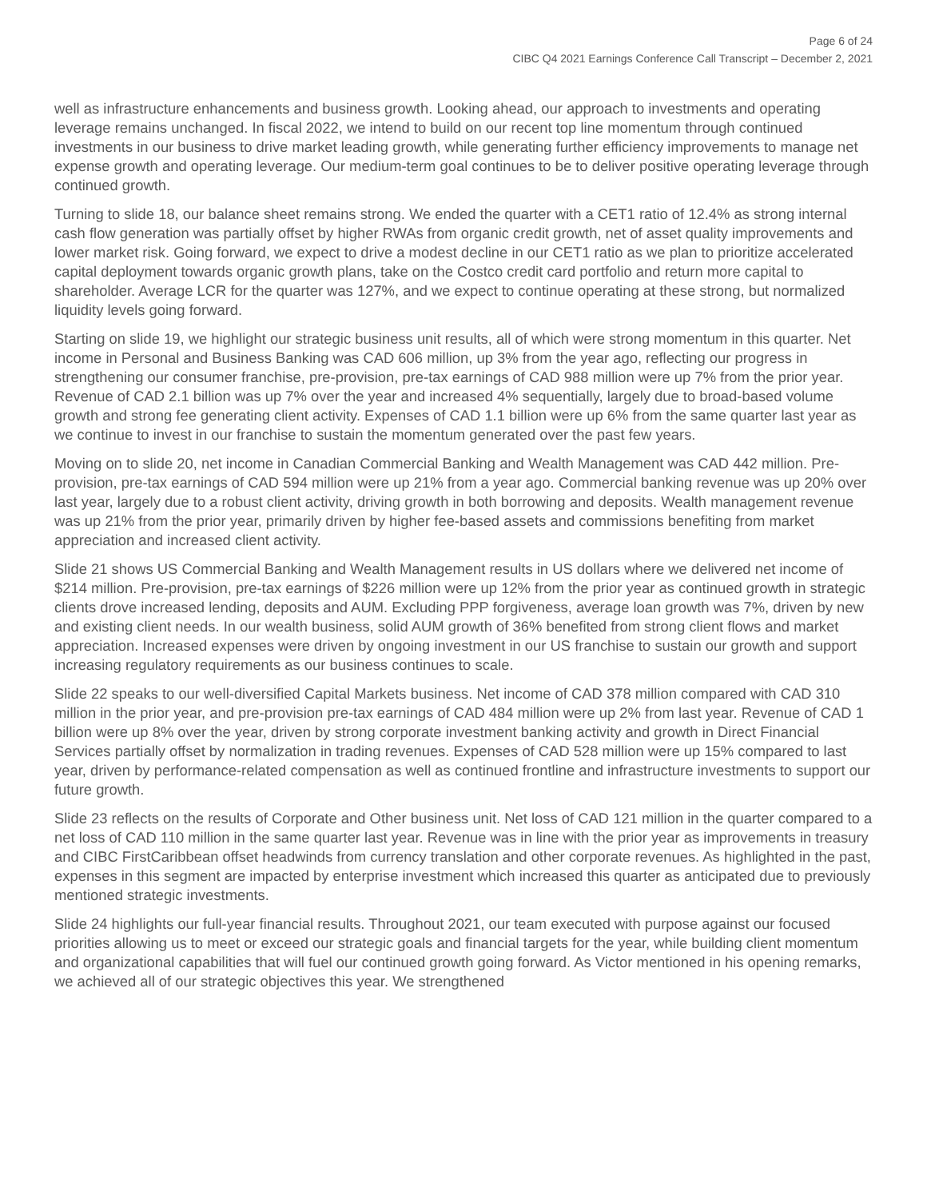Page 6 of 24
CIBC Q4 2021 Earnings Conference Call Transcript – December 2, 2021
well as infrastructure enhancements and business growth. Looking ahead, our approach to investments and operating leverage remains unchanged. In fiscal 2022, we intend to build on our recent top line momentum through continued investments in our business to drive market leading growth, while generating further efficiency improvements to manage net expense growth and operating leverage. Our medium-term goal continues to be to deliver positive operating leverage through continued growth.
Turning to slide 18, our balance sheet remains strong. We ended the quarter with a CET1 ratio of 12.4% as strong internal cash flow generation was partially offset by higher RWAs from organic credit growth, net of asset quality improvements and lower market risk. Going forward, we expect to drive a modest decline in our CET1 ratio as we plan to prioritize accelerated capital deployment towards organic growth plans, take on the Costco credit card portfolio and return more capital to shareholder. Average LCR for the quarter was 127%, and we expect to continue operating at these strong, but normalized liquidity levels going forward.
Starting on slide 19, we highlight our strategic business unit results, all of which were strong momentum in this quarter. Net income in Personal and Business Banking was CAD 606 million, up 3% from the year ago, reflecting our progress in strengthening our consumer franchise, pre-provision, pre-tax earnings of CAD 988 million were up 7% from the prior year. Revenue of CAD 2.1 billion was up 7% over the year and increased 4% sequentially, largely due to broad-based volume growth and strong fee generating client activity. Expenses of CAD 1.1 billion were up 6% from the same quarter last year as we continue to invest in our franchise to sustain the momentum generated over the past few years.
Moving on to slide 20, net income in Canadian Commercial Banking and Wealth Management was CAD 442 million. Pre-provision, pre-tax earnings of CAD 594 million were up 21% from a year ago. Commercial banking revenue was up 20% over last year, largely due to a robust client activity, driving growth in both borrowing and deposits. Wealth management revenue was up 21% from the prior year, primarily driven by higher fee-based assets and commissions benefiting from market appreciation and increased client activity.
Slide 21 shows US Commercial Banking and Wealth Management results in US dollars where we delivered net income of $214 million. Pre-provision, pre-tax earnings of $226 million were up 12% from the prior year as continued growth in strategic clients drove increased lending, deposits and AUM. Excluding PPP forgiveness, average loan growth was 7%, driven by new and existing client needs. In our wealth business, solid AUM growth of 36% benefited from strong client flows and market appreciation. Increased expenses were driven by ongoing investment in our US franchise to sustain our growth and support increasing regulatory requirements as our business continues to scale.
Slide 22 speaks to our well-diversified Capital Markets business. Net income of CAD 378 million compared with CAD 310 million in the prior year, and pre-provision pre-tax earnings of CAD 484 million were up 2% from last year. Revenue of CAD 1 billion were up 8% over the year, driven by strong corporate investment banking activity and growth in Direct Financial Services partially offset by normalization in trading revenues. Expenses of CAD 528 million were up 15% compared to last year, driven by performance-related compensation as well as continued frontline and infrastructure investments to support our future growth.
Slide 23 reflects on the results of Corporate and Other business unit. Net loss of CAD 121 million in the quarter compared to a net loss of CAD 110 million in the same quarter last year. Revenue was in line with the prior year as improvements in treasury and CIBC FirstCaribbean offset headwinds from currency translation and other corporate revenues. As highlighted in the past, expenses in this segment are impacted by enterprise investment which increased this quarter as anticipated due to previously mentioned strategic investments.
Slide 24 highlights our full-year financial results. Throughout 2021, our team executed with purpose against our focused priorities allowing us to meet or exceed our strategic goals and financial targets for the year, while building client momentum and organizational capabilities that will fuel our continued growth going forward. As Victor mentioned in his opening remarks, we achieved all of our strategic objectives this year. We strengthened